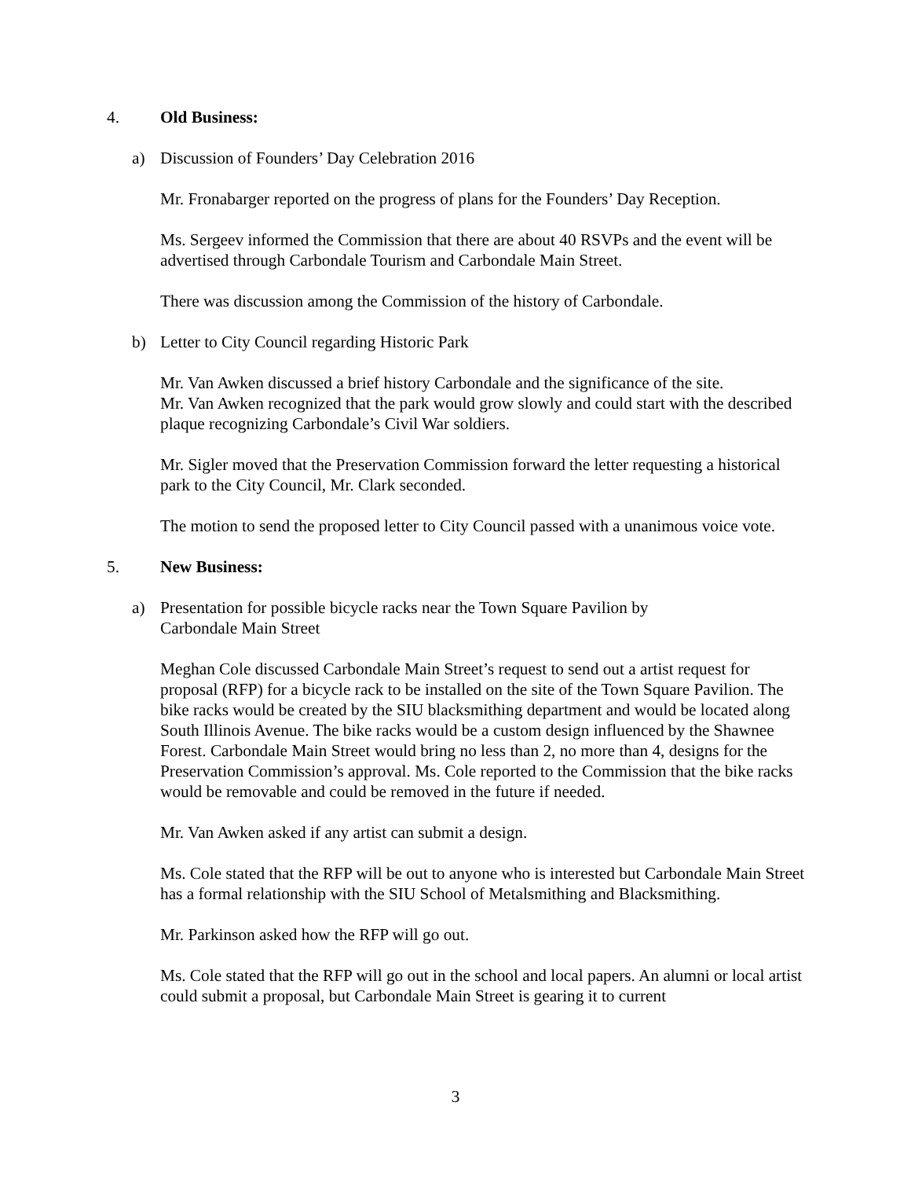4. Old Business:
a) Discussion of Founders’ Day Celebration 2016
Mr. Fronabarger reported on the progress of plans for the Founders’ Day Reception.
Ms. Sergeev informed the Commission that there are about 40 RSVPs and the event will be advertised through Carbondale Tourism and Carbondale Main Street.
There was discussion among the Commission of the history of Carbondale.
b) Letter to City Council regarding Historic Park
Mr. Van Awken discussed a brief history Carbondale and the significance of the site.
Mr. Van Awken recognized that the park would grow slowly and could start with the described plaque recognizing Carbondale’s Civil War soldiers.
Mr. Sigler moved that the Preservation Commission forward the letter requesting a historical park to the City Council, Mr. Clark seconded.
The motion to send the proposed letter to City Council passed with a unanimous voice vote.
5. New Business:
a) Presentation for possible bicycle racks near the Town Square Pavilion by
Carbondale Main Street
Meghan Cole discussed Carbondale Main Street’s request to send out a artist request for proposal (RFP) for a bicycle rack to be installed on the site of the Town Square Pavilion. The bike racks would be created by the SIU blacksmithing department and would be located along South Illinois Avenue. The bike racks would be a custom design influenced by the Shawnee Forest. Carbondale Main Street would bring no less than 2, no more than 4, designs for the Preservation Commission’s approval. Ms. Cole reported to the Commission that the bike racks would be removable and could be removed in the future if needed.
Mr. Van Awken asked if any artist can submit a design.
Ms. Cole stated that the RFP will be out to anyone who is interested but Carbondale Main Street has a formal relationship with the SIU School of Metalsmithing and Blacksmithing.
Mr. Parkinson asked how the RFP will go out.
Ms. Cole stated that the RFP will go out in the school and local papers. An alumni or local artist could submit a proposal, but Carbondale Main Street is gearing it to current
3